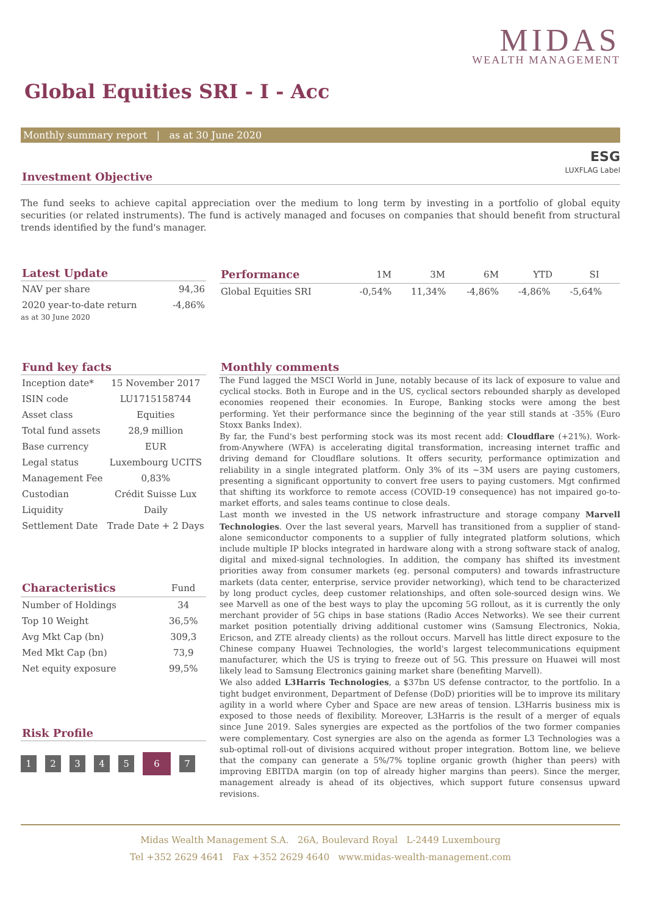MIDAS
WEALTH MANAGEMENT
Global Equities SRI - I - Acc
Monthly summary report | as at 30 June 2020
ESG
LUXFLAG Label
Investment Objective
The fund seeks to achieve capital appreciation over the medium to long term by investing in a portfolio of global equity securities (or related instruments). The fund is actively managed and focuses on companies that should benefit from structural trends identified by the fund's manager.
Latest Update
| NAV per share | 94,36 |
| 2020 year-to-date return | -4,86% |
as at 30 June 2020
| Performance | 1M | 3M | 6M | YTD | SI |
| --- | --- | --- | --- | --- | --- |
| Global Equities SRI | -0,54% | 11,34% | -4,86% | -4,86% | -5,64% |
Fund key facts
| Inception date* | 15 November 2017 |
| ISIN code | LU1715158744 |
| Asset class | Equities |
| Total fund assets | 28,9 million |
| Base currency | EUR |
| Legal status | Luxembourg UCITS |
| Management Fee | 0,83% |
| Custodian | Crédit Suisse Lux |
| Liquidity | Daily |
| Settlement Date | Trade Date + 2 Days |
| Characteristics | Fund |
| --- | --- |
| Number of Holdings | 34 |
| Top 10 Weight | 36,5% |
| Avg Mkt Cap (bn) | 309,3 |
| Med Mkt Cap (bn) | 73,9 |
| Net equity exposure | 99,5% |
Risk Profile
1234567
Monthly comments
The Fund lagged the MSCI World in June, notably because of its lack of exposure to value and cyclical stocks. Both in Europe and in the US, cyclical sectors rebounded sharply as developed economies reopened their economies. In Europe, Banking stocks were among the best performing. Yet their performance since the beginning of the year still stands at -35% (Euro Stoxx Banks Index).
By far, the Fund's best performing stock was its most recent add: Cloudflare (+21%). Work-from-Anywhere (WFA) is accelerating digital transformation, increasing internet traffic and driving demand for Cloudflare solutions. It offers security, performance optimization and reliability in a single integrated platform. Only 3% of its ~3M users are paying customers, presenting a significant opportunity to convert free users to paying customers. Mgt confirmed that shifting its workforce to remote access (COVID-19 consequence) has not impaired go-to-market efforts, and sales teams continue to close deals.
Last month we invested in the US network infrastructure and storage company Marvell Technologies. Over the last several years, Marvell has transitioned from a supplier of stand-alone semiconductor components to a supplier of fully integrated platform solutions, which include multiple IP blocks integrated in hardware along with a strong software stack of analog, digital and mixed-signal technologies. In addition, the company has shifted its investment priorities away from consumer markets (eg. personal computers) and towards infrastructure markets (data center, enterprise, service provider networking), which tend to be characterized by long product cycles, deep customer relationships, and often sole-sourced design wins. We see Marvell as one of the best ways to play the upcoming 5G rollout, as it is currently the only merchant provider of 5G chips in base stations (Radio Acces Networks). We see their current market position potentially driving additional customer wins (Samsung Electronics, Nokia, Ericson, and ZTE already clients) as the rollout occurs. Marvell has little direct exposure to the Chinese company Huawei Technologies, the world's largest telecommunications equipment manufacturer, which the US is trying to freeze out of 5G. This pressure on Huawei will most likely lead to Samsung Electronics gaining market share (benefiting Marvell).
We also added L3Harris Technologies, a $37bn US defense contractor, to the portfolio. In a tight budget environment, Department of Defense (DoD) priorities will be to improve its military agility in a world where Cyber and Space are new areas of tension. L3Harris business mix is exposed to those needs of flexibility. Moreover, L3Harris is the result of a merger of equals since June 2019. Sales synergies are expected as the portfolios of the two former companies were complementary. Cost synergies are also on the agenda as former L3 Technologies was a sub-optimal roll-out of divisions acquired without proper integration. Bottom line, we believe that the company can generate a 5%/7% topline organic growth (higher than peers) with improving EBITDA margin (on top of already higher margins than peers). Since the merger, management already is ahead of its objectives, which support future consensus upward revisions.
Midas Wealth Management S.A. 26A, Boulevard Royal L-2449 Luxembourg
Tel +352 2629 4641 Fax +352 2629 4640 www.midas-wealth-management.com